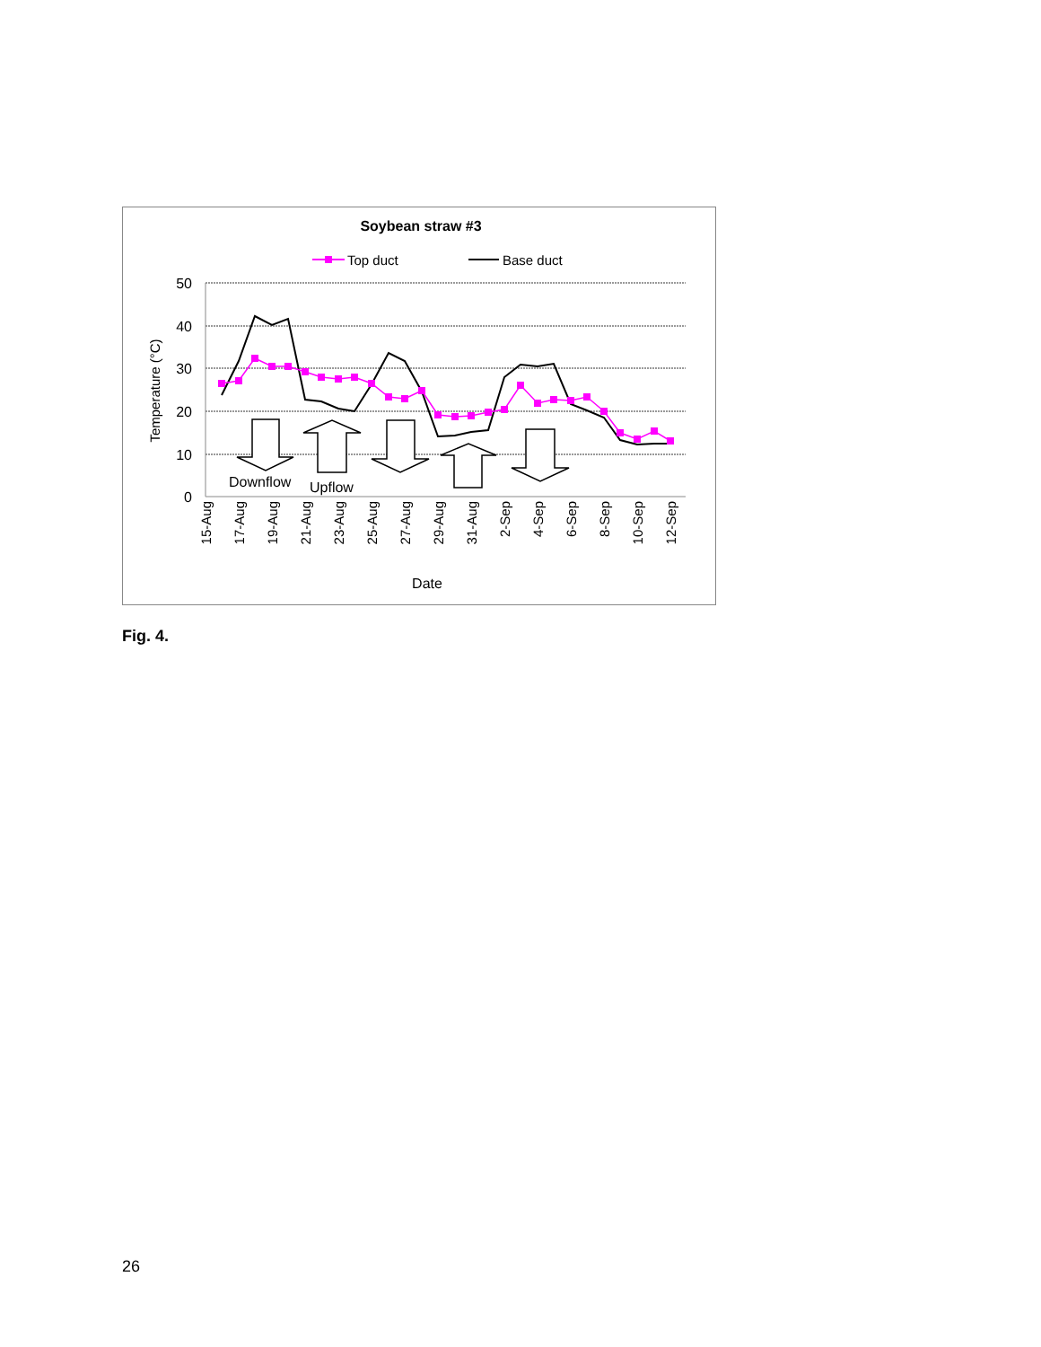Soybean straw #3
Top duct
Base duct
50
40
30
20
10
0
Temperature (°C)
15-Aug
17-Aug
19-Aug
21-Aug
23-Aug
25-Aug
27-Aug
29-Aug
31-Aug
2-Sep
4-Sep
6-Sep
8-Sep
10-Sep
12-Sep
Date
Downflow
Upflow
Fig. 4.
26